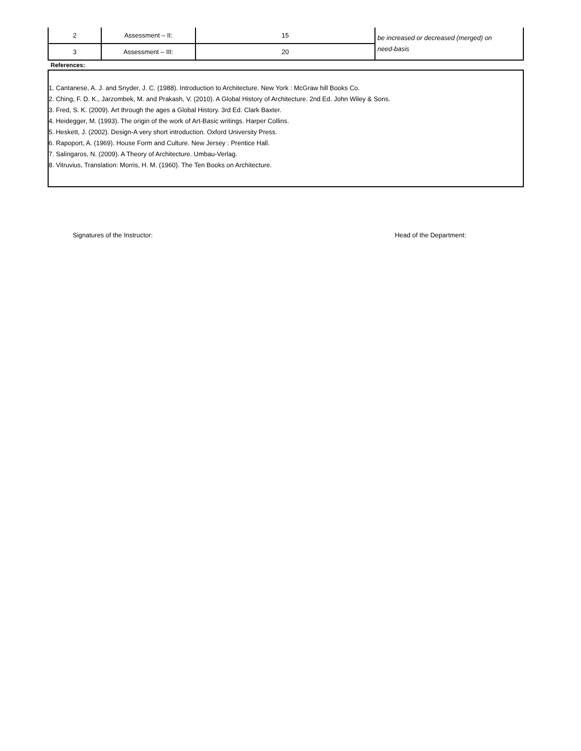| 2 | Assessment – II: | 15 | be increased or decreased (merged) on need-basis |
| 3 | Assessment – III: | 20 | |
References:
1. Cantanese, A. J. and Snyder, J. C. (1988). Introduction to Architecture. New York : McGraw hill Books Co.
2. Ching, F. D. K., Jarzombek, M. and Prakash, V. (2010). A Global History of Architecture. 2nd Ed. John Wiley & Sons.
3. Fred, S. K. (2009). Art through the ages a Global History. 3rd Ed. Clark Baxter.
4. Heidegger, M. (1993). The origin of the work of Art-Basic writings. Harper Collins.
5. Heskett, J. (2002). Design-A very short introduction. Oxford University Press.
6. Rapoport, A. (1969). House Form and Culture. New Jersey : Prentice Hall.
7. Salingaros, N. (2009). A Theory of Architecture. Umbau-Verlag.
8. Vitruvius, Translation: Morris, H. M. (1960). The Ten Books on Architecture.
Signatures of the Instructor: Head of the Department: